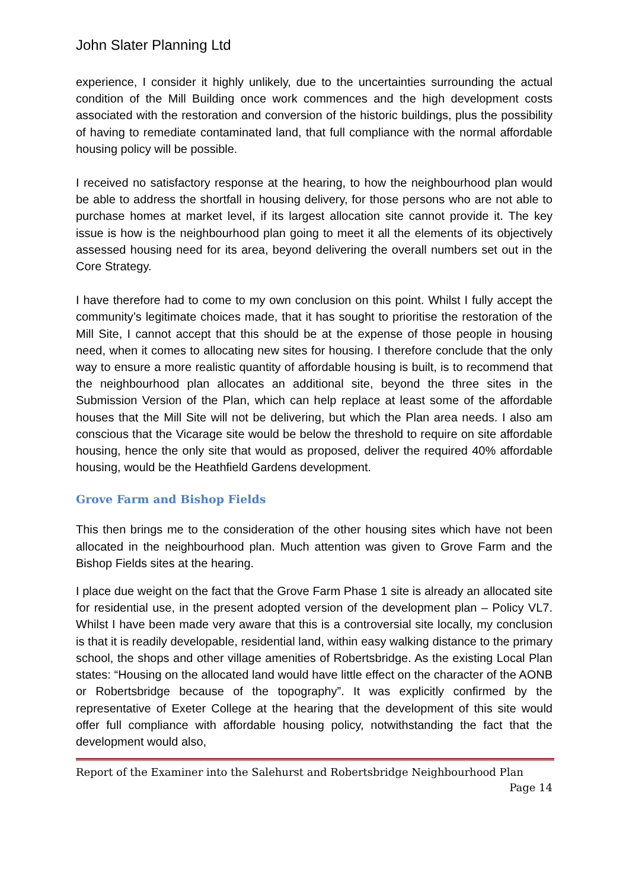John Slater Planning Ltd
experience, I consider it highly unlikely, due to the uncertainties surrounding the actual condition of the Mill Building once work commences and the high development costs associated with the restoration and conversion of the historic buildings, plus the possibility of having to remediate contaminated land, that full compliance with the normal affordable housing policy will be possible.
I received no satisfactory response at the hearing, to how the neighbourhood plan would be able to address the shortfall in housing delivery, for those persons who are not able to purchase homes at market level, if its largest allocation site cannot provide it. The key issue is how is the neighbourhood plan going to meet it all the elements of its objectively assessed housing need for its area, beyond delivering the overall numbers set out in the Core Strategy.
I have therefore had to come to my own conclusion on this point. Whilst I fully accept the community’s legitimate choices made, that it has sought to prioritise the restoration of the Mill Site, I cannot accept that this should be at the expense of those people in housing need, when it comes to allocating new sites for housing. I therefore conclude that the only way to ensure a more realistic quantity of affordable housing is built, is to recommend that the neighbourhood plan allocates an additional site, beyond the three sites in the Submission Version of the Plan, which can help replace at least some of the affordable houses that the Mill Site will not be delivering, but which the Plan area needs. I also am conscious that the Vicarage site would be below the threshold to require on site affordable housing, hence the only site that would as proposed, deliver the required 40% affordable housing, would be the Heathfield Gardens development.
Grove Farm and Bishop Fields
This then brings me to the consideration of the other housing sites which have not been allocated in the neighbourhood plan. Much attention was given to Grove Farm and the Bishop Fields sites at the hearing.
I place due weight on the fact that the Grove Farm Phase 1 site is already an allocated site for residential use, in the present adopted version of the development plan – Policy VL7. Whilst I have been made very aware that this is a controversial site locally, my conclusion is that it is readily developable, residential land, within easy walking distance to the primary school, the shops and other village amenities of Robertsbridge. As the existing Local Plan states: “Housing on the allocated land would have little effect on the character of the AONB or Robertsbridge because of the topography”. It was explicitly confirmed by the representative of Exeter College at the hearing that the development of this site would offer full compliance with affordable housing policy, notwithstanding the fact that the development would also,
Report of the Examiner into the Salehurst and Robertsbridge Neighbourhood Plan
Page 14